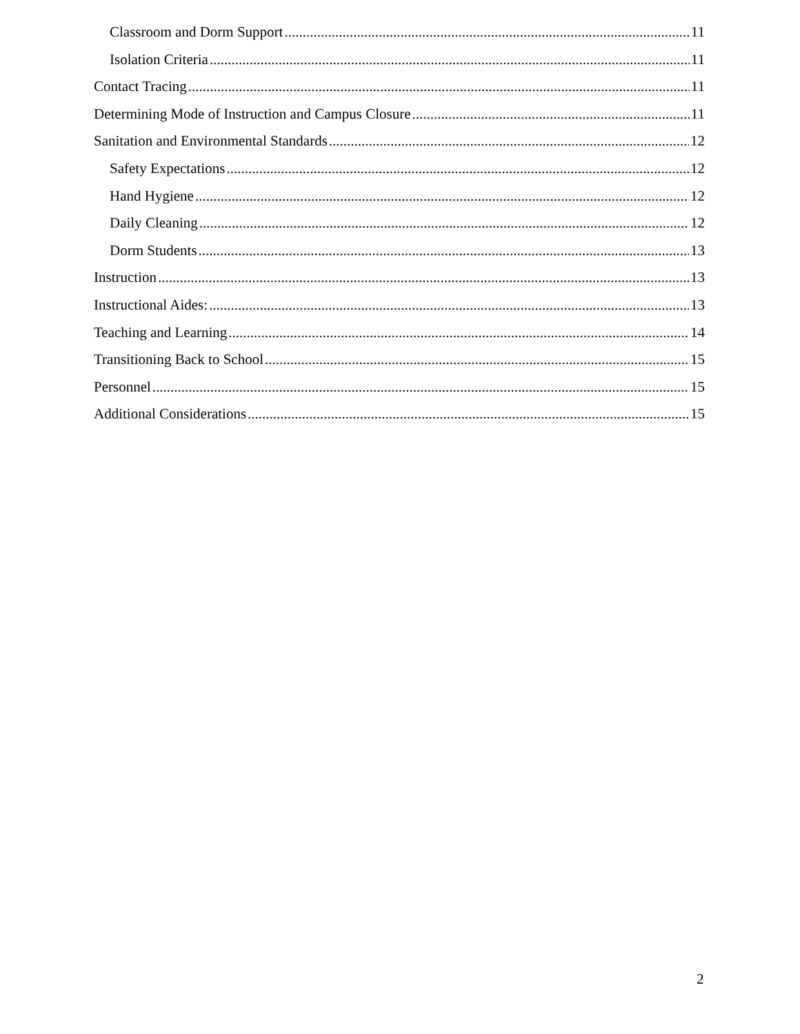Classroom and Dorm Support 11
Isolation Criteria 11
Contact Tracing 11
Determining Mode of Instruction and Campus Closure 11
Sanitation and Environmental Standards 12
Safety Expectations 12
Hand Hygiene 12
Daily Cleaning 12
Dorm Students 13
Instruction 13
Instructional Aides: 13
Teaching and Learning 14
Transitioning Back to School 15
Personnel 15
Additional Considerations 15
2